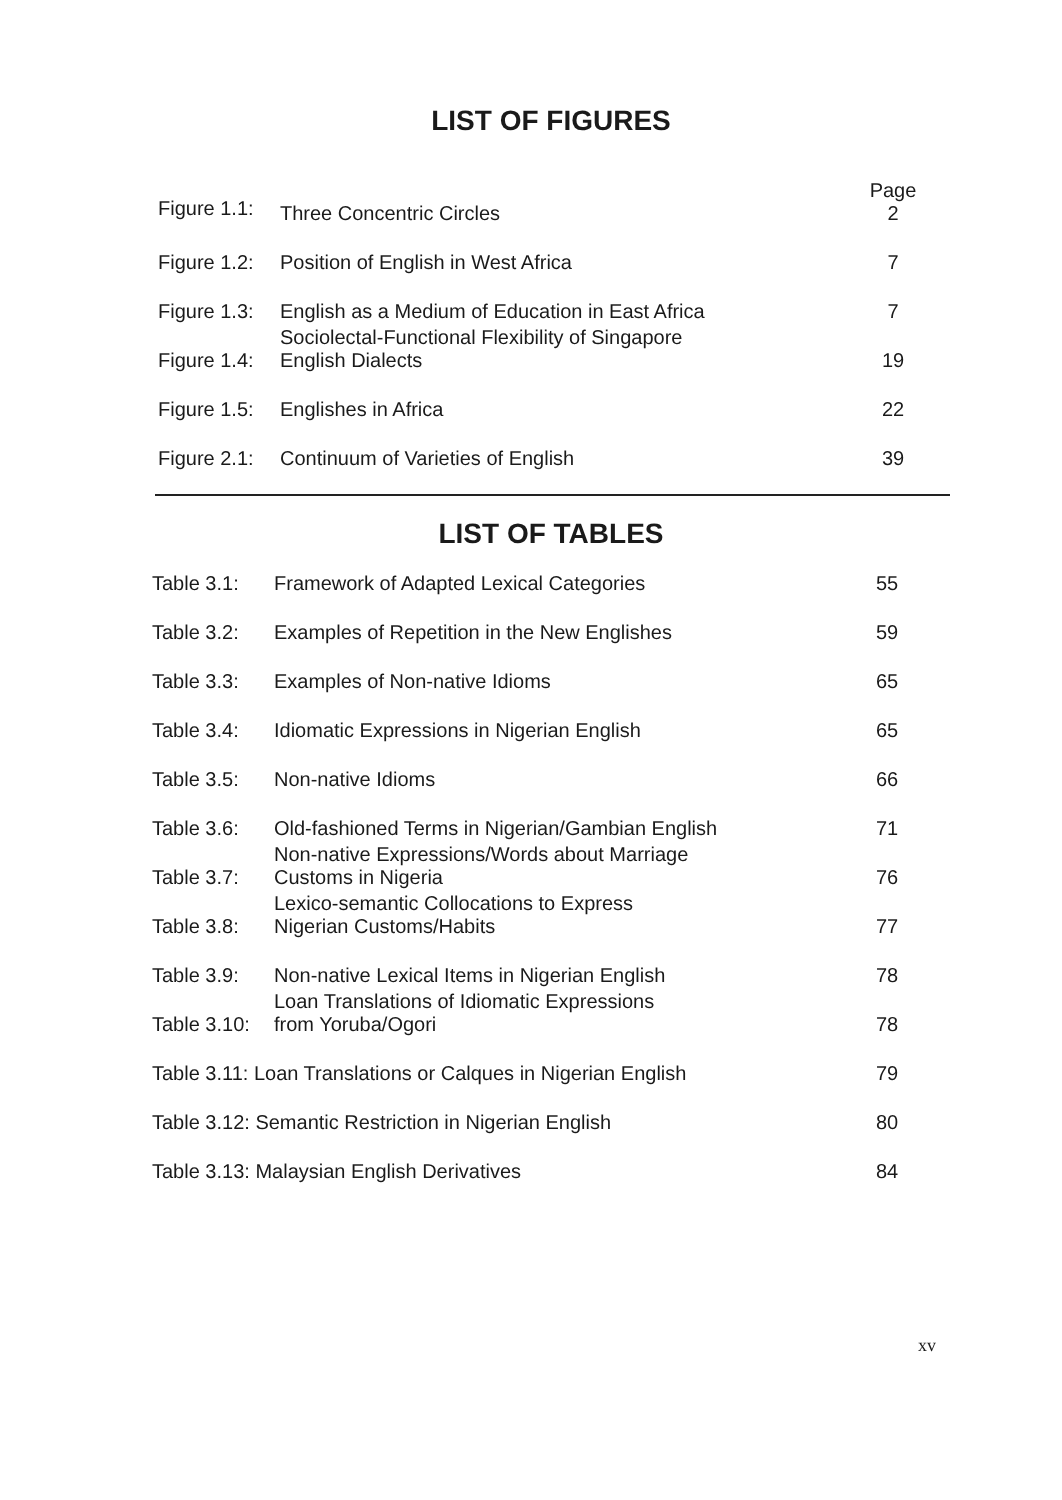LIST OF FIGURES
| Figure 1.1: | Three Concentric Circles | Page 2 |
| Figure 1.2: | Position of English in West Africa | 7 |
| Figure 1.3: | English as a Medium of Education in East Africa | 7 |
| Figure 1.4: | Sociolectal-Functional Flexibility of Singapore English Dialects | 19 |
| Figure 1.5: | Englishes in Africa | 22 |
| Figure 2.1: | Continuum of Varieties of English | 39 |
LIST OF TABLES
| Table 3.1: | Framework of Adapted Lexical Categories | 55 |
| Table 3.2: | Examples of Repetition in the New Englishes | 59 |
| Table 3.3: | Examples of Non-native Idioms | 65 |
| Table 3.4: | Idiomatic Expressions in Nigerian English | 65 |
| Table 3.5: | Non-native Idioms | 66 |
| Table 3.6: | Old-fashioned Terms in Nigerian/Gambian English | 71 |
| Table 3.7: | Non-native Expressions/Words about Marriage Customs in Nigeria | 76 |
| Table 3.8: | Lexico-semantic Collocations to Express Nigerian Customs/Habits | 77 |
| Table 3.9: | Non-native Lexical Items in Nigerian English | 78 |
| Table 3.10: | Loan Translations of Idiomatic Expressions from Yoruba/Ogori | 78 |
| Table 3.11: Loan Translations or Calques in Nigerian English | | 79 |
| Table 3.12: Semantic Restriction in Nigerian English | | 80 |
| Table 3.13: Malaysian English Derivatives | | 84 |
xv